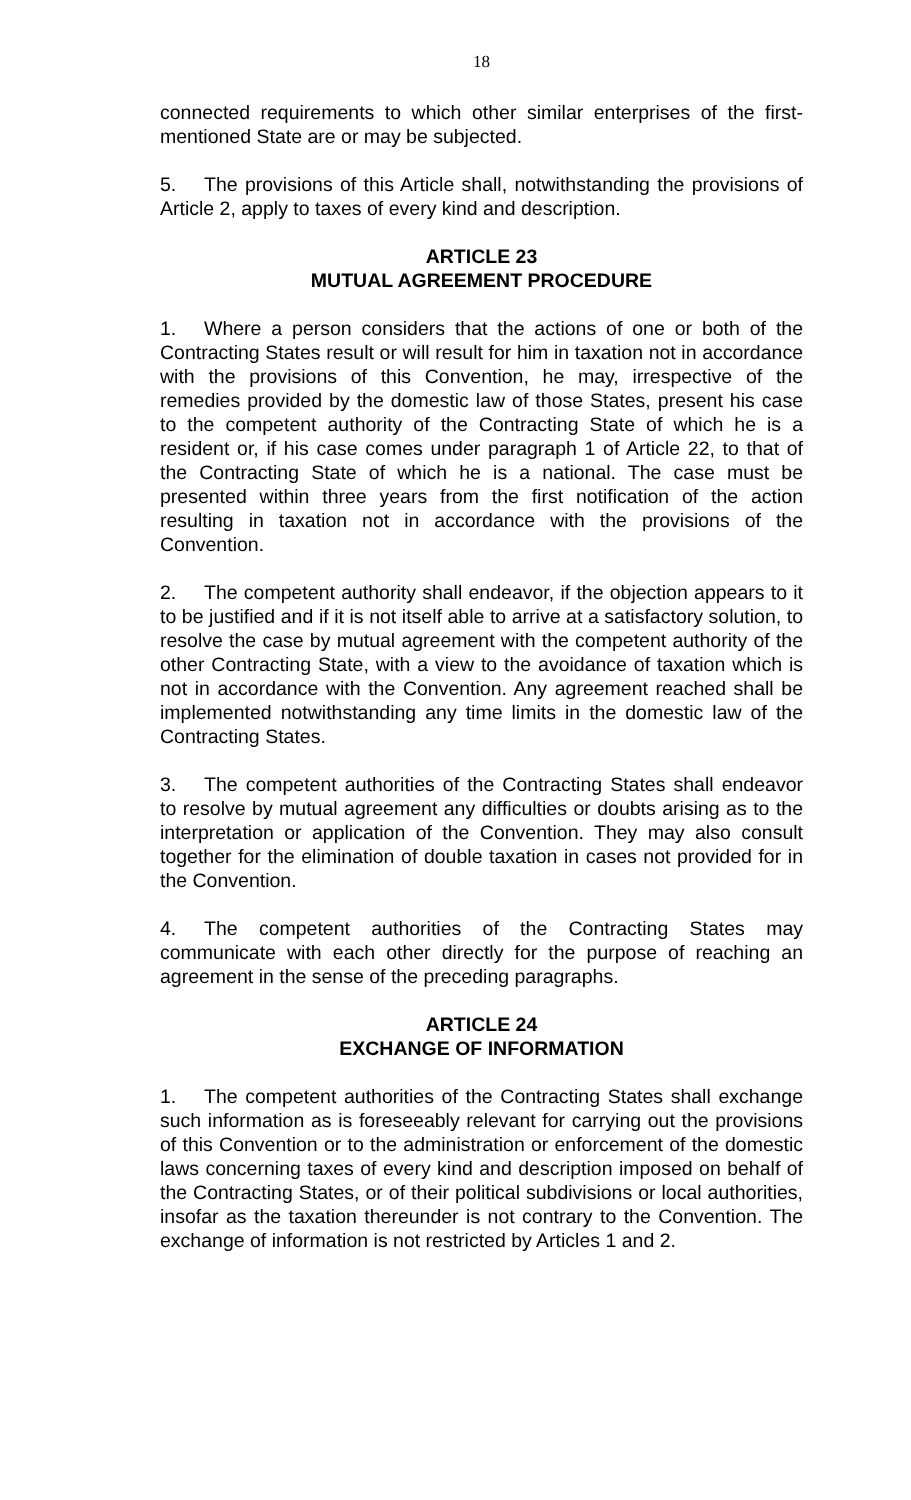18
connected requirements to which other similar enterprises of the first-mentioned State are or may be subjected.
5. The provisions of this Article shall, notwithstanding the provisions of Article 2, apply to taxes of every kind and description.
ARTICLE 23
MUTUAL AGREEMENT PROCEDURE
1. Where a person considers that the actions of one or both of the Contracting States result or will result for him in taxation not in accordance with the provisions of this Convention, he may, irrespective of the remedies provided by the domestic law of those States, present his case to the competent authority of the Contracting State of which he is a resident or, if his case comes under paragraph 1 of Article 22, to that of the Contracting State of which he is a national. The case must be presented within three years from the first notification of the action resulting in taxation not in accordance with the provisions of the Convention.
2. The competent authority shall endeavor, if the objection appears to it to be justified and if it is not itself able to arrive at a satisfactory solution, to resolve the case by mutual agreement with the competent authority of the other Contracting State, with a view to the avoidance of taxation which is not in accordance with the Convention. Any agreement reached shall be implemented notwithstanding any time limits in the domestic law of the Contracting States.
3. The competent authorities of the Contracting States shall endeavor to resolve by mutual agreement any difficulties or doubts arising as to the interpretation or application of the Convention. They may also consult together for the elimination of double taxation in cases not provided for in the Convention.
4. The competent authorities of the Contracting States may communicate with each other directly for the purpose of reaching an agreement in the sense of the preceding paragraphs.
ARTICLE 24
EXCHANGE OF INFORMATION
1. The competent authorities of the Contracting States shall exchange such information as is foreseeably relevant for carrying out the provisions of this Convention or to the administration or enforcement of the domestic laws concerning taxes of every kind and description imposed on behalf of the Contracting States, or of their political subdivisions or local authorities, insofar as the taxation thereunder is not contrary to the Convention. The exchange of information is not restricted by Articles 1 and 2.